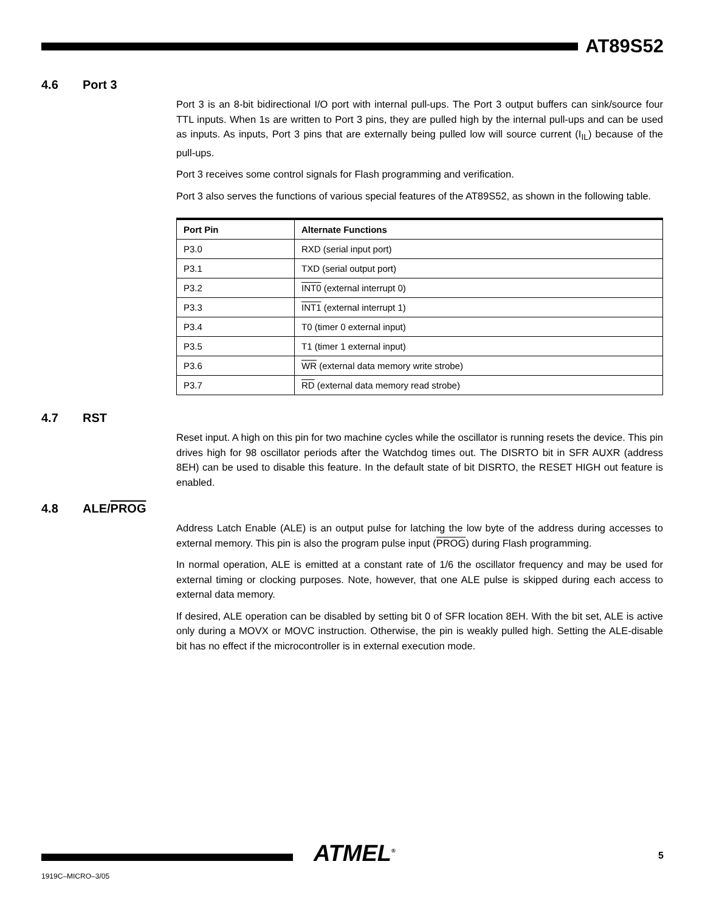AT89S52
4.6 Port 3
Port 3 is an 8-bit bidirectional I/O port with internal pull-ups. The Port 3 output buffers can sink/source four TTL inputs. When 1s are written to Port 3 pins, they are pulled high by the internal pull-ups and can be used as inputs. As inputs, Port 3 pins that are externally being pulled low will source current (I<sub>IL</sub>) because of the pull-ups.
Port 3 receives some control signals for Flash programming and verification.
Port 3 also serves the functions of various special features of the AT89S52, as shown in the following table.
| Port Pin | Alternate Functions |
| --- | --- |
| P3.0 | RXD (serial input port) |
| P3.1 | TXD (serial output port) |
| P3.2 | INT0 (external interrupt 0) |
| P3.3 | INT1 (external interrupt 1) |
| P3.4 | T0 (timer 0 external input) |
| P3.5 | T1 (timer 1 external input) |
| P3.6 | WR (external data memory write strobe) |
| P3.7 | RD (external data memory read strobe) |
4.7 RST
Reset input. A high on this pin for two machine cycles while the oscillator is running resets the device. This pin drives high for 98 oscillator periods after the Watchdog times out. The DISRTO bit in SFR AUXR (address 8EH) can be used to disable this feature. In the default state of bit DISRTO, the RESET HIGH out feature is enabled.
4.8 ALE/ PROG
Address Latch Enable (ALE) is an output pulse for latching the low byte of the address during accesses to external memory. This pin is also the program pulse input (PROG) during Flash programming.
In normal operation, ALE is emitted at a constant rate of 1/6 the oscillator frequency and may be used for external timing or clocking purposes. Note, however, that one ALE pulse is skipped during each access to external data memory.
If desired, ALE operation can be disabled by setting bit 0 of SFR location 8EH. With the bit set, ALE is active only during a MOVX or MOVC instruction. Otherwise, the pin is weakly pulled high. Setting the ALE-disable bit has no effect if the microcontroller is in external execution mode.
ATMEL<sup>®</sup> 5
1919C–MICRO–3/05